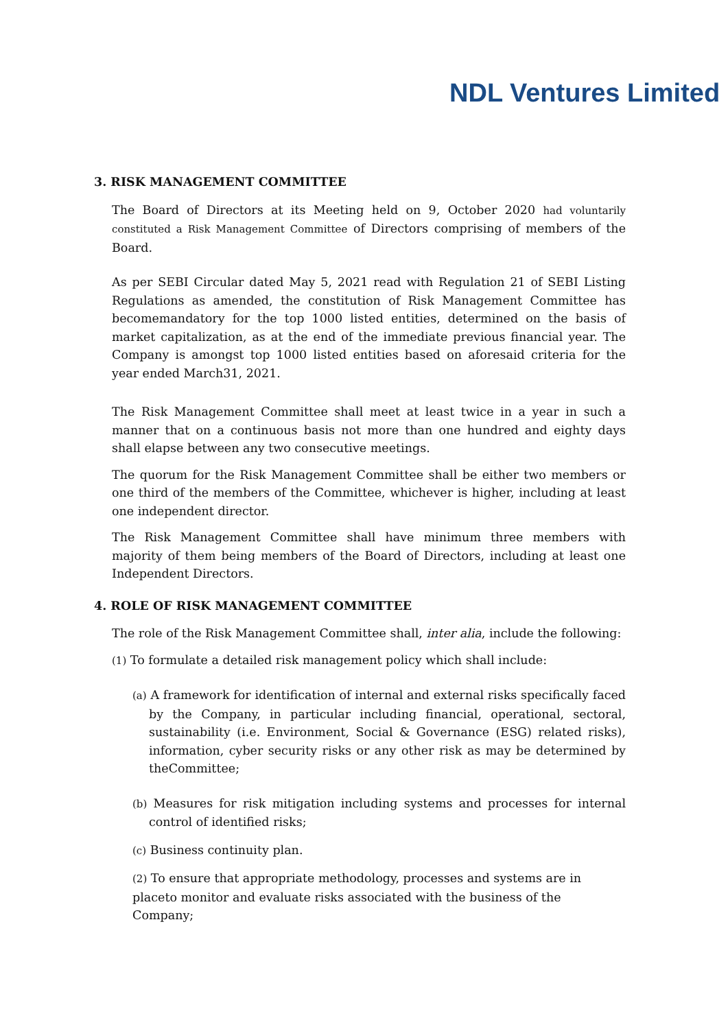NDL Ventures Limited
3. RISK MANAGEMENT COMMITTEE
The Board of Directors at its Meeting held on 9, October 2020 had voluntarily constituted a Risk Management Committee of Directors comprising of members of the Board.
As per SEBI Circular dated May 5, 2021 read with Regulation 21 of SEBI Listing Regulations as amended, the constitution of Risk Management Committee has becomemandatory for the top 1000 listed entities, determined on the basis of market capitalization, as at the end of the immediate previous financial year. The Company is amongst top 1000 listed entities based on aforesaid criteria for the year ended March31, 2021.
The Risk Management Committee shall meet at least twice in a year in such a manner that on a continuous basis not more than one hundred and eighty days shall elapse between any two consecutive meetings.
The quorum for the Risk Management Committee shall be either two members or one third of the members of the Committee, whichever is higher, including at least one independent director.
The Risk Management Committee shall have minimum three members with majority of them being members of the Board of Directors, including at least one Independent Directors.
4. ROLE OF RISK MANAGEMENT COMMITTEE
The role of the Risk Management Committee shall, inter alia, include the following:
(1) To formulate a detailed risk management policy which shall include:
(a) A framework for identification of internal and external risks specifically faced by the Company, in particular including financial, operational, sectoral, sustainability (i.e. Environment, Social & Governance (ESG) related risks), information, cyber security risks or any other risk as may be determined by theCommittee;
(b) Measures for risk mitigation including systems and processes for internal control of identified risks;
(c) Business continuity plan.
(2) To ensure that appropriate methodology, processes and systems are in placeto monitor and evaluate risks associated with the business of the Company;